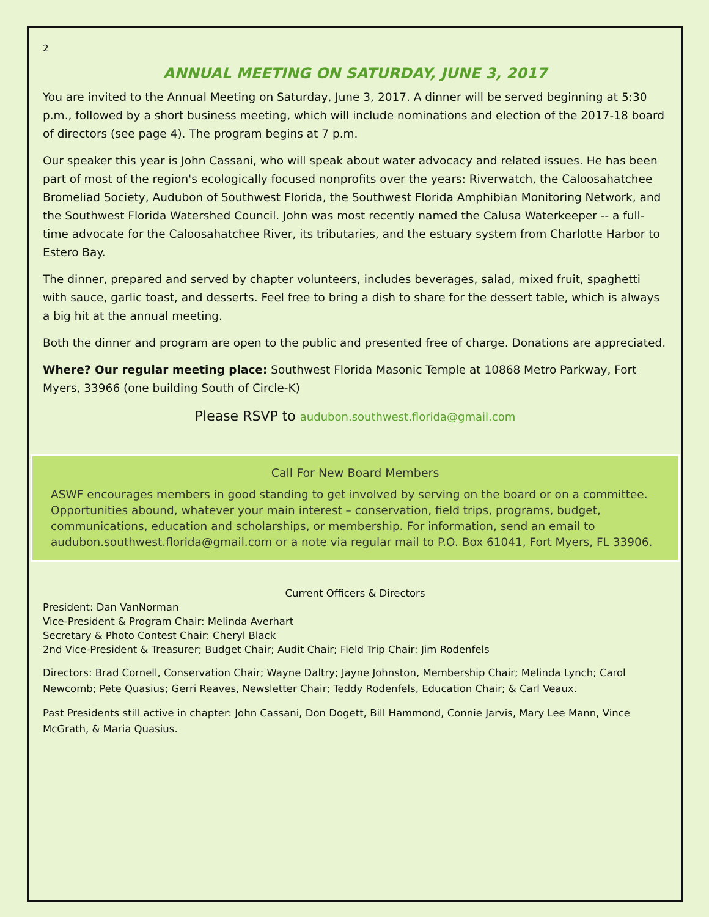2
ANNUAL MEETING ON SATURDAY, JUNE 3, 2017
You are invited to the Annual Meeting on Saturday, June 3, 2017. A dinner will be served beginning at 5:30 p.m., followed by a short business meeting, which will include nominations and election of the 2017-18 board of directors (see page 4). The program begins at 7 p.m.
Our speaker this year is John Cassani, who will speak about water advocacy and related issues. He has been part of most of the region's ecologically focused nonprofits over the years: Riverwatch, the Caloosahatchee Bromeliad Society, Audubon of Southwest Florida, the Southwest Florida Amphibian Monitoring Network, and the Southwest Florida Watershed Council. John was most recently named the Calusa Waterkeeper -- a full-time advocate for the Caloosahatchee River, its tributaries, and the estuary system from Charlotte Harbor to Estero Bay.
The dinner, prepared and served by chapter volunteers, includes beverages, salad, mixed fruit, spaghetti with sauce, garlic toast, and desserts. Feel free to bring a dish to share for the dessert table, which is always a big hit at the annual meeting.
Both the dinner and program are open to the public and presented free of charge. Donations are appreciated.
Where? Our regular meeting place: Southwest Florida Masonic Temple at 10868 Metro Parkway, Fort Myers, 33966 (one building South of Circle-K)
Please RSVP to audubon.southwest.florida@gmail.com
Call For New Board Members
ASWF encourages members in good standing to get involved by serving on the board or on a committee. Opportunities abound, whatever your main interest – conservation, field trips, programs, budget, communications, education and scholarships, or membership. For information, send an email to audubon.southwest.florida@gmail.com or a note via regular mail to P.O. Box 61041, Fort Myers, FL 33906.
Current Officers & Directors
President: Dan VanNorman
Vice-President & Program Chair: Melinda Averhart
Secretary & Photo Contest Chair: Cheryl Black
2nd Vice-President & Treasurer; Budget Chair; Audit Chair; Field Trip Chair: Jim Rodenfels
Directors: Brad Cornell, Conservation Chair; Wayne Daltry; Jayne Johnston, Membership Chair; Melinda Lynch; Carol Newcomb; Pete Quasius; Gerri Reaves, Newsletter Chair; Teddy Rodenfels, Education Chair; & Carl Veaux.
Past Presidents still active in chapter: John Cassani, Don Dogett, Bill Hammond, Connie Jarvis, Mary Lee Mann, Vince McGrath, & Maria Quasius.